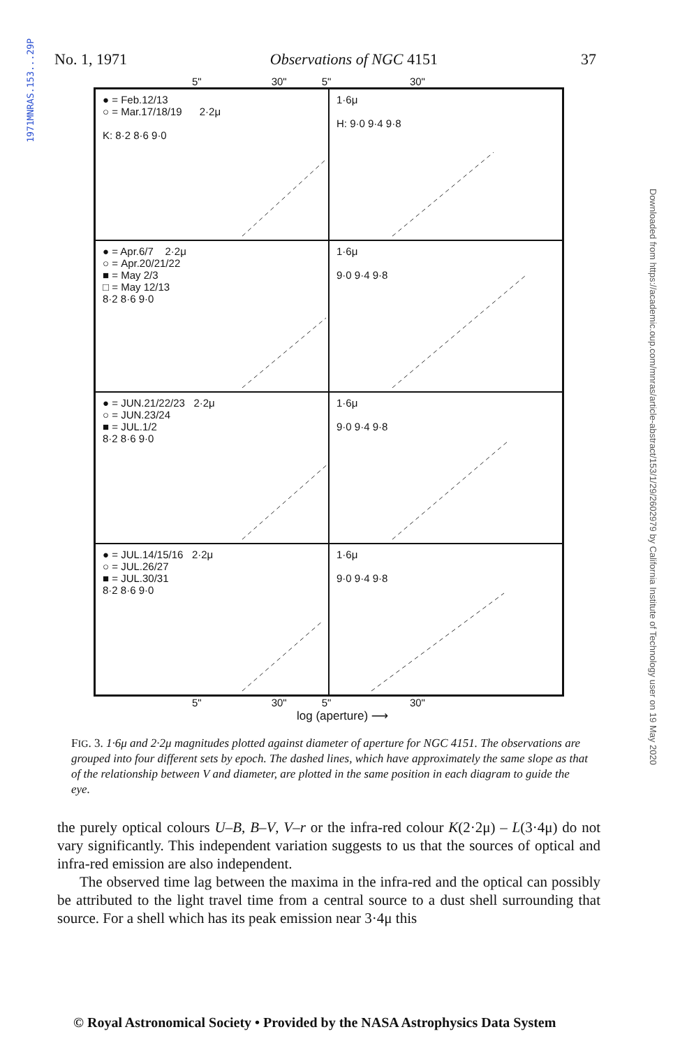1971MNRAS.153...29P
Downloaded from https://academic.oup.com/mnras/article-abstract/153/1/29/2602979 by California Institute of Technology user on 19 May 2020
No. 1, 1971 Observations of NGC 4151 37
5" 30" 5" 30"
● = Feb.12/13
○ = Mar.17/18/19 2·2μ
K: 8·2 8·6 9·0
1·6μ
H: 9·0 9·4 9·8
● = Apr.6/7 2·2μ
○ = Apr.20/21/22
■ = May 2/3
□ = May 12/13
8·2 8·6 9·0
1·6μ
9·0 9·4 9·8
● = JUN.21/22/23 2·2μ
○ = JUN.23/24
■ = JUL.1/2
8·2 8·6 9·0
1·6μ
9·0 9·4 9·8
● = JUL.14/15/16 2·2μ
○ = JUL.26/27
■ = JUL.30/31
8·2 8·6 9·0
1·6μ
9·0 9·4 9·8
5" 30" 5" 30"
log (aperture) ⟶
FIG. 3. 1·6μ and 2·2μ magnitudes plotted against diameter of aperture for NGC 4151. The observations are grouped into four different sets by epoch. The dashed lines, which have approximately the same slope as that of the relationship between V and diameter, are plotted in the same position in each diagram to guide the eye.
the purely optical colours U–B, B–V, V–r or the infra-red colour K(2·2μ) – L(3·4μ) do not vary significantly. This independent variation suggests to us that the sources of optical and infra-red emission are also independent.
The observed time lag between the maxima in the infra-red and the optical can possibly be attributed to the light travel time from a central source to a dust shell surrounding that source. For a shell which has its peak emission near 3·4μ this
© Royal Astronomical Society • Provided by the NASA Astrophysics Data System